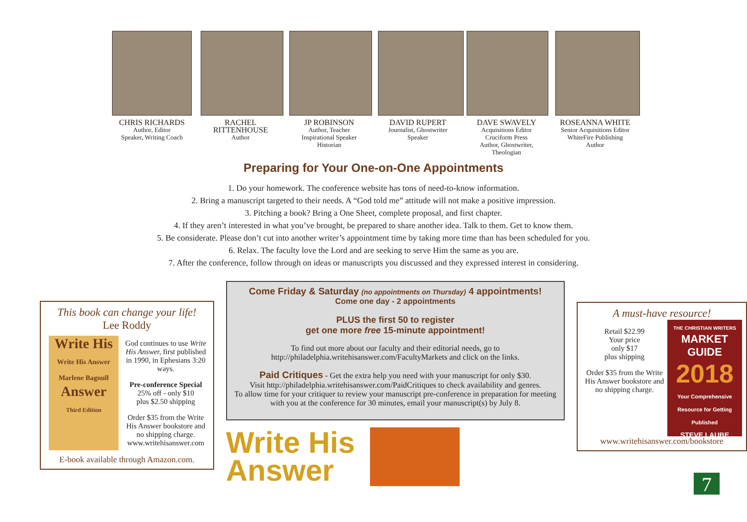CHRIS RICHARDS
Author, Editor
Speaker, Writing Coach
RACHEL RITTENHOUSE
Author
JP ROBINSON
Author, Teacher
Inspirational Speaker
Historian
DAVID RUPERT
Journalist, Ghostwriter
Speaker
DAVE SWAVELY
Acquisitions Editor
Cruciform Press
Author, Ghostwriter, Theologian
ROSEANNA WHITE
Senior Acquisitions Editor
WhiteFire Publishing
Author
Preparing for Your One-on-One Appointments
1. Do your homework. The conference website has tons of need-to-know information.
2. Bring a manuscript targeted to their needs. A “God told me” attitude will not make a positive impression.
3. Pitching a book? Bring a One Sheet, complete proposal, and first chapter.
4. If they aren’t interested in what you’ve brought, be prepared to share another idea. Talk to them. Get to know them.
5. Be considerate. Please don’t cut into another writer’s appointment time by taking more time than has been scheduled for you.
6. Relax. The faculty love the Lord and are seeking to serve Him the same as you are.
7. After the conference, follow through on ideas or manuscripts you discussed and they expressed interest in considering.
This book can change your life!
Lee Roddy
Write His
Write His Answer
Marlene Bagnull
Answer
Third Edition
God continues to use Write His Answer, first published in 1990, in Ephesians 3:20 ways.
Pre-conference Special
25% off - only $10
plus $2.50 shipping
Order $35 from the Write His Answer bookstore and no shipping charge.
www.writehisanswer.com
E-book available through Amazon.com.
Come Friday & Saturday (no appointments on Thursday) 4 appointments!
Come one day - 2 appointments
PLUS the first 50 to register
get one more free 15-minute appointment!
To find out more about our faculty and their editorial needs, go to
http://philadelphia.writehisanswer.com/FacultyMarkets and click on the links.
Paid Critiques - Get the extra help you need with your manuscript for only $30.
Visit http://philadelphia.writehisanswer.com/PaidCritiques to check availability and genres.
To allow time for your critiquer to review your manuscript pre-conference in preparation for meeting with you at the conference for 30 minutes, email your manuscript(s) by July 8.
Write His
Answer
A must-have resource!
THE CHRISTIAN WRITERS
MARKET GUIDE
2018
Your Comprehensive Resource for Getting Published
STEVE LAUBE
Retail $22.99
Your price
only $17
plus shipping
Order $35 from the Write His Answer bookstore and no shipping charge.
www.writehisanswer.com/bookstore
7